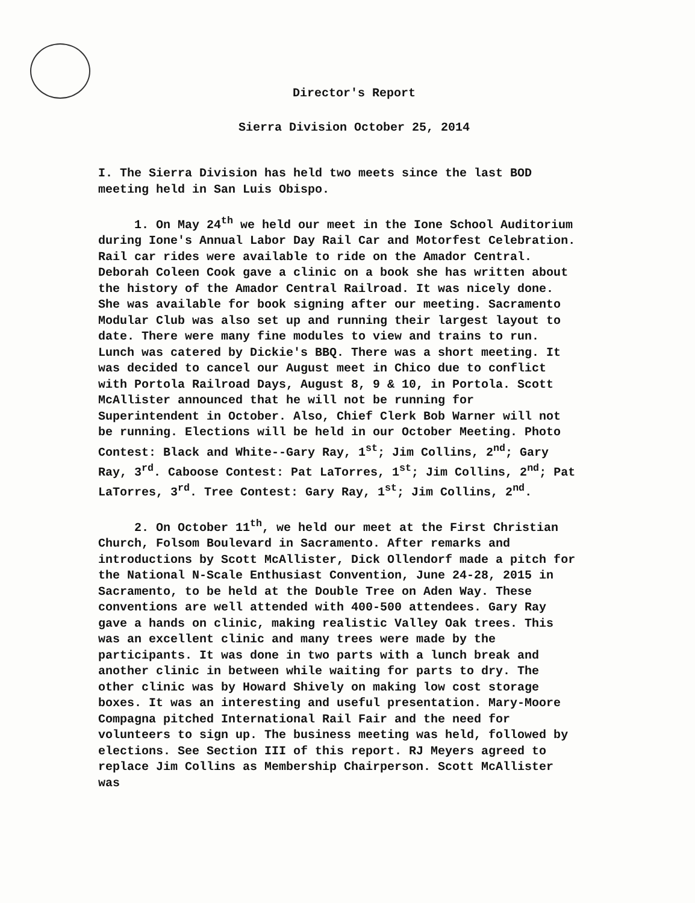Director's Report
Sierra Division October 25, 2014
I. The Sierra Division has held two meets since the last BOD meeting held in San Luis Obispo.
1. On May 24<sup>th</sup> we held our meet in the Ione School Auditorium during Ione's Annual Labor Day Rail Car and Motorfest Celebration. Rail car rides were available to ride on the Amador Central. Deborah Coleen Cook gave a clinic on a book she has written about the history of the Amador Central Railroad. It was nicely done. She was available for book signing after our meeting. Sacramento Modular Club was also set up and running their largest layout to date. There were many fine modules to view and trains to run. Lunch was catered by Dickie's BBQ. There was a short meeting. It was decided to cancel our August meet in Chico due to conflict with Portola Railroad Days, August 8, 9 & 10, in Portola. Scott McAllister announced that he will not be running for Superintendent in October. Also, Chief Clerk Bob Warner will not be running. Elections will be held in our October Meeting. Photo Contest: Black and White--Gary Ray, 1<sup>st</sup>; Jim Collins, 2<sup>nd</sup>; Gary Ray, 3<sup>rd</sup>. Caboose Contest: Pat LaTorres, 1<sup>st</sup>; Jim Collins, 2<sup>nd</sup>; Pat LaTorres, 3<sup>rd</sup>. Tree Contest: Gary Ray, 1<sup>st</sup>; Jim Collins, 2<sup>nd</sup>.
2. On October 11<sup>th</sup>, we held our meet at the First Christian Church, Folsom Boulevard in Sacramento. After remarks and introductions by Scott McAllister, Dick Ollendorf made a pitch for the National N-Scale Enthusiast Convention, June 24-28, 2015 in Sacramento, to be held at the Double Tree on Aden Way. These conventions are well attended with 400-500 attendees. Gary Ray gave a hands on clinic, making realistic Valley Oak trees. This was an excellent clinic and many trees were made by the participants. It was done in two parts with a lunch break and another clinic in between while waiting for parts to dry. The other clinic was by Howard Shively on making low cost storage boxes. It was an interesting and useful presentation. Mary-Moore Compagna pitched International Rail Fair and the need for volunteers to sign up. The business meeting was held, followed by elections. See Section III of this report. RJ Meyers agreed to replace Jim Collins as Membership Chairperson. Scott McAllister was